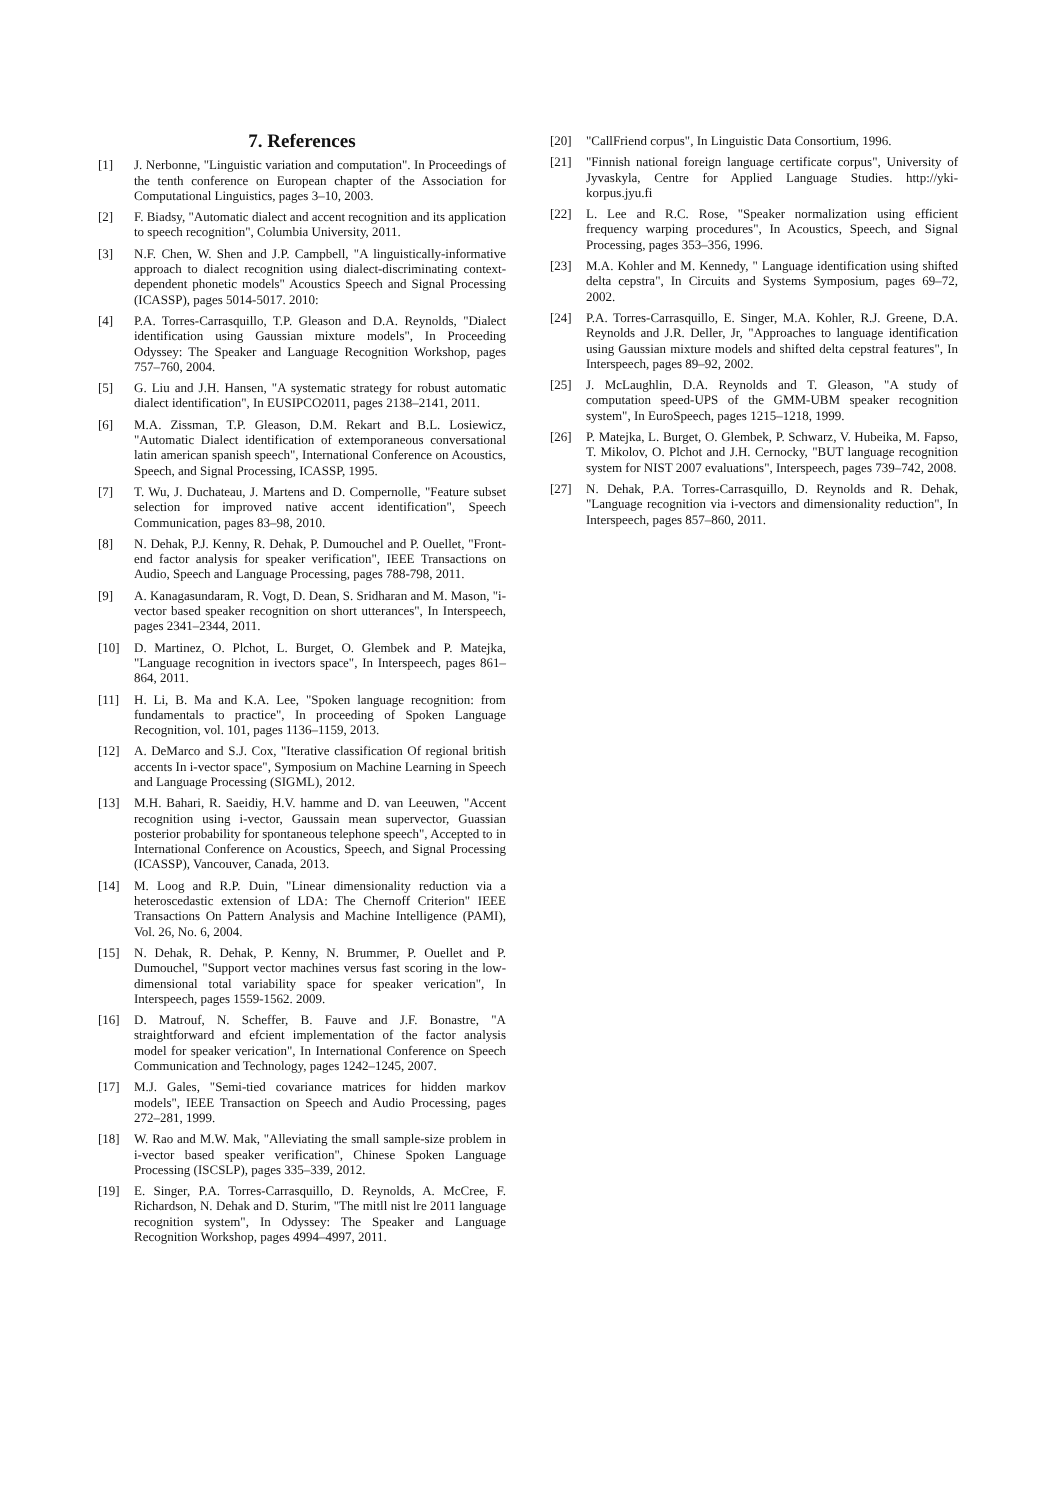7. References
[1] J. Nerbonne, "Linguistic variation and computation". In Proceedings of the tenth conference on European chapter of the Association for Computational Linguistics, pages 3–10, 2003.
[2] F. Biadsy, "Automatic dialect and accent recognition and its application to speech recognition", Columbia University, 2011.
[3] N.F. Chen, W. Shen and J.P. Campbell, "A linguistically-informative approach to dialect recognition using dialect-discriminating context-dependent phonetic models" Acoustics Speech and Signal Processing (ICASSP), pages 5014-5017. 2010:
[4] P.A. Torres-Carrasquillo, T.P. Gleason and D.A. Reynolds, "Dialect identification using Gaussian mixture models", In Proceeding Odyssey: The Speaker and Language Recognition Workshop, pages 757–760, 2004.
[5] G. Liu and J.H. Hansen, "A systematic strategy for robust automatic dialect identification", In EUSIPCO2011, pages 2138–2141, 2011.
[6] M.A. Zissman, T.P. Gleason, D.M. Rekart and B.L. Losiewicz, "Automatic Dialect identification of extemporaneous conversational latin american spanish speech", International Conference on Acoustics, Speech, and Signal Processing, ICASSP, 1995.
[7] T. Wu, J. Duchateau, J. Martens and D. Compernolle, "Feature subset selection for improved native accent identification", Speech Communication, pages 83–98, 2010.
[8] N. Dehak, P.J. Kenny, R. Dehak, P. Dumouchel and P. Ouellet, "Front-end factor analysis for speaker verification", IEEE Transactions on Audio, Speech and Language Processing, pages 788-798, 2011.
[9] A. Kanagasundaram, R. Vogt, D. Dean, S. Sridharan and M. Mason, "i-vector based speaker recognition on short utterances", In Interspeech, pages 2341–2344, 2011.
[10] D. Martinez, O. Plchot, L. Burget, O. Glembek and P. Matejka, "Language recognition in ivectors space", In Interspeech, pages 861–864, 2011.
[11] H. Li, B. Ma and K.A. Lee, "Spoken language recognition: from fundamentals to practice", In proceeding of Spoken Language Recognition, vol. 101, pages 1136–1159, 2013.
[12] A. DeMarco and S.J. Cox, "Iterative classification Of regional british accents In i-vector space", Symposium on Machine Learning in Speech and Language Processing (SIGML), 2012.
[13] M.H. Bahari, R. Saeidiy, H.V. hamme and D. van Leeuwen, "Accent recognition using i-vector, Gaussain mean supervector, Guassian posterior probability for spontaneous telephone speech", Accepted to in International Conference on Acoustics, Speech, and Signal Processing (ICASSP), Vancouver, Canada, 2013.
[14] M. Loog and R.P. Duin, "Linear dimensionality reduction via a heteroscedastic extension of LDA: The Chernoff Criterion" IEEE Transactions On Pattern Analysis and Machine Intelligence (PAMI), Vol. 26, No. 6, 2004.
[15] N. Dehak, R. Dehak, P. Kenny, N. Brummer, P. Ouellet and P. Dumouchel, "Support vector machines versus fast scoring in the low-dimensional total variability space for speaker verication", In Interspeech, pages 1559-1562. 2009.
[16] D. Matrouf, N. Scheffer, B. Fauve and J.F. Bonastre, "A straightforward and efcient implementation of the factor analysis model for speaker verication", In International Conference on Speech Communication and Technology, pages 1242–1245, 2007.
[17] M.J. Gales, "Semi-tied covariance matrices for hidden markov models", IEEE Transaction on Speech and Audio Processing, pages 272–281, 1999.
[18] W. Rao and M.W. Mak, "Alleviating the small sample-size problem in i-vector based speaker verification", Chinese Spoken Language Processing (ISCSLP), pages 335–339, 2012.
[19] E. Singer, P.A. Torres-Carrasquillo, D. Reynolds, A. McCree, F. Richardson, N. Dehak and D. Sturim, "The mitll nist lre 2011 language recognition system", In Odyssey: The Speaker and Language Recognition Workshop, pages 4994–4997, 2011.
[20] "CallFriend corpus", In Linguistic Data Consortium, 1996.
[21] "Finnish national foreign language certificate corpus", University of Jyvaskyla, Centre for Applied Language Studies. http://yki-korpus.jyu.fi
[22] L. Lee and R.C. Rose, "Speaker normalization using efficient frequency warping procedures", In Acoustics, Speech, and Signal Processing, pages 353–356, 1996.
[23] M.A. Kohler and M. Kennedy, " Language identification using shifted delta cepstra", In Circuits and Systems Symposium, pages 69–72, 2002.
[24] P.A. Torres-Carrasquillo, E. Singer, M.A. Kohler, R.J. Greene, D.A. Reynolds and J.R. Deller, Jr, "Approaches to language identification using Gaussian mixture models and shifted delta cepstral features", In Interspeech, pages 89–92, 2002.
[25] J. McLaughlin, D.A. Reynolds and T. Gleason, "A study of computation speed-UPS of the GMM-UBM speaker recognition system", In EuroSpeech, pages 1215–1218, 1999.
[26] P. Matejka, L. Burget, O. Glembek, P. Schwarz, V. Hubeika, M. Fapso, T. Mikolov, O. Plchot and J.H. Cernocky, "BUT language recognition system for NIST 2007 evaluations", Interspeech, pages 739–742, 2008.
[27] N. Dehak, P.A. Torres-Carrasquillo, D. Reynolds and R. Dehak, "Language recognition via i-vectors and dimensionality reduction", In Interspeech, pages 857–860, 2011.